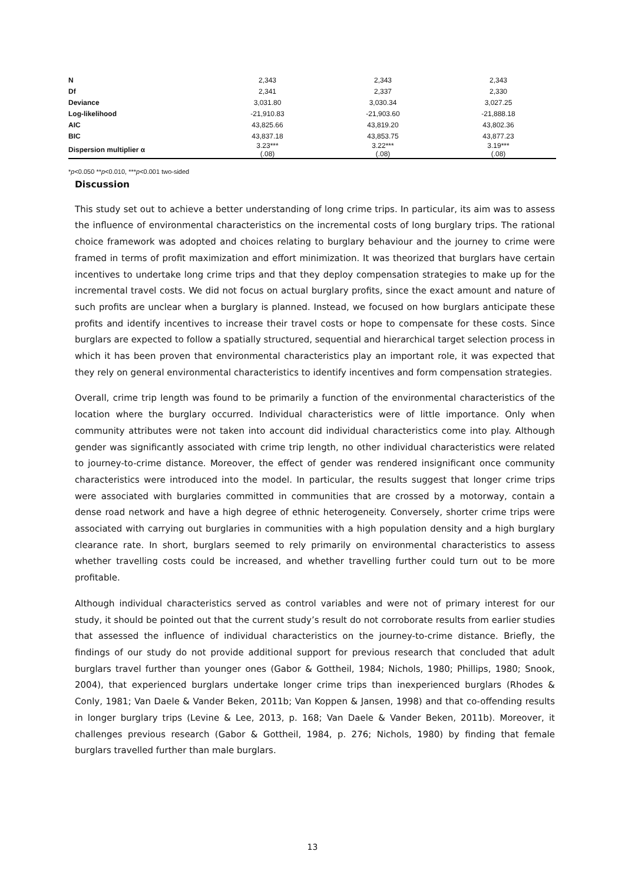| N | 2,343 | 2,343 | 2,343 |
| Df | 2,341 | 2,337 | 2,330 |
| Deviance | 3,031.80 | 3,030.34 | 3,027.25 |
| Log-likelihood | -21,910.83 | -21,903.60 | -21,888.18 |
| AIC | 43,825.66 | 43,819.20 | 43,802.36 |
| BIC | 43,837.18 | 43,853.75 | 43,877.23 |
| Dispersion multiplier α | 3.23*** (.08) | 3.22*** (.08) | 3.19*** (.08) |
*p<0.050 **p<0.010, ***p<0.001 two-sided
Discussion
This study set out to achieve a better understanding of long crime trips. In particular, its aim was to assess the influence of environmental characteristics on the incremental costs of long burglary trips. The rational choice framework was adopted and choices relating to burglary behaviour and the journey to crime were framed in terms of profit maximization and effort minimization. It was theorized that burglars have certain incentives to undertake long crime trips and that they deploy compensation strategies to make up for the incremental travel costs. We did not focus on actual burglary profits, since the exact amount and nature of such profits are unclear when a burglary is planned. Instead, we focused on how burglars anticipate these profits and identify incentives to increase their travel costs or hope to compensate for these costs. Since burglars are expected to follow a spatially structured, sequential and hierarchical target selection process in which it has been proven that environmental characteristics play an important role, it was expected that they rely on general environmental characteristics to identify incentives and form compensation strategies.
Overall, crime trip length was found to be primarily a function of the environmental characteristics of the location where the burglary occurred. Individual characteristics were of little importance. Only when community attributes were not taken into account did individual characteristics come into play. Although gender was significantly associated with crime trip length, no other individual characteristics were related to journey-to-crime distance. Moreover, the effect of gender was rendered insignificant once community characteristics were introduced into the model. In particular, the results suggest that longer crime trips were associated with burglaries committed in communities that are crossed by a motorway, contain a dense road network and have a high degree of ethnic heterogeneity. Conversely, shorter crime trips were associated with carrying out burglaries in communities with a high population density and a high burglary clearance rate. In short, burglars seemed to rely primarily on environmental characteristics to assess whether travelling costs could be increased, and whether travelling further could turn out to be more profitable.
Although individual characteristics served as control variables and were not of primary interest for our study, it should be pointed out that the current study’s result do not corroborate results from earlier studies that assessed the influence of individual characteristics on the journey-to-crime distance. Briefly, the findings of our study do not provide additional support for previous research that concluded that adult burglars travel further than younger ones (Gabor & Gottheil, 1984; Nichols, 1980; Phillips, 1980; Snook, 2004), that experienced burglars undertake longer crime trips than inexperienced burglars (Rhodes & Conly, 1981; Van Daele & Vander Beken, 2011b; Van Koppen & Jansen, 1998) and that co-offending results in longer burglary trips (Levine & Lee, 2013, p. 168; Van Daele & Vander Beken, 2011b). Moreover, it challenges previous research (Gabor & Gottheil, 1984, p. 276; Nichols, 1980) by finding that female burglars travelled further than male burglars.
13